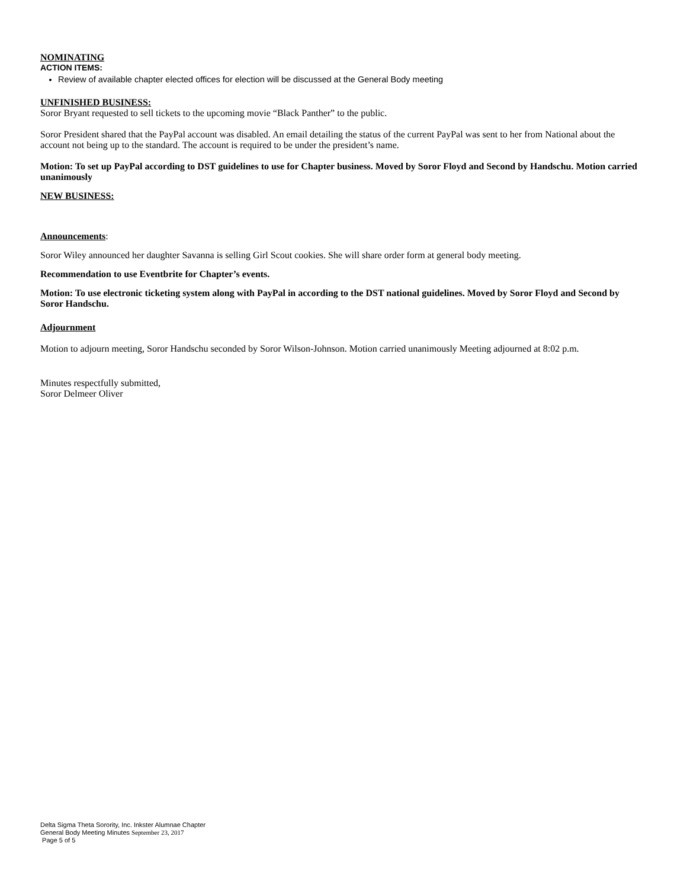NOMINATING
ACTION ITEMS:
Review of available chapter elected offices for election will be discussed at the General Body meeting
UNFINISHED BUSINESS:
Soror Bryant requested to sell tickets to the upcoming movie “Black Panther” to the public.
Soror President shared that the PayPal account was disabled. An email detailing the status of the current PayPal was sent to her from National about the account not being up to the standard. The account is required to be under the president’s name.
Motion: To set up PayPal according to DST guidelines to use for Chapter business. Moved by Soror Floyd and Second by Handschu. Motion carried unanimously
NEW BUSINESS:
Announcements:
Soror Wiley announced her daughter Savanna is selling Girl Scout cookies. She will share order form at general body meeting.
Recommendation to use Eventbrite for Chapter’s events.
Motion: To use electronic ticketing system along with PayPal in according to the DST national guidelines. Moved by Soror Floyd and Second by Soror Handschu.
Adjournment
Motion to adjourn meeting, Soror Handschu seconded by Soror Wilson-Johnson. Motion carried unanimously Meeting adjourned at 8:02 p.m.
Minutes respectfully submitted,
Soror Delmeer Oliver
Delta Sigma Theta Sorority, Inc. Inkster Alumnae Chapter
General Body Meeting Minutes September 23, 2017
Page 5 of 5